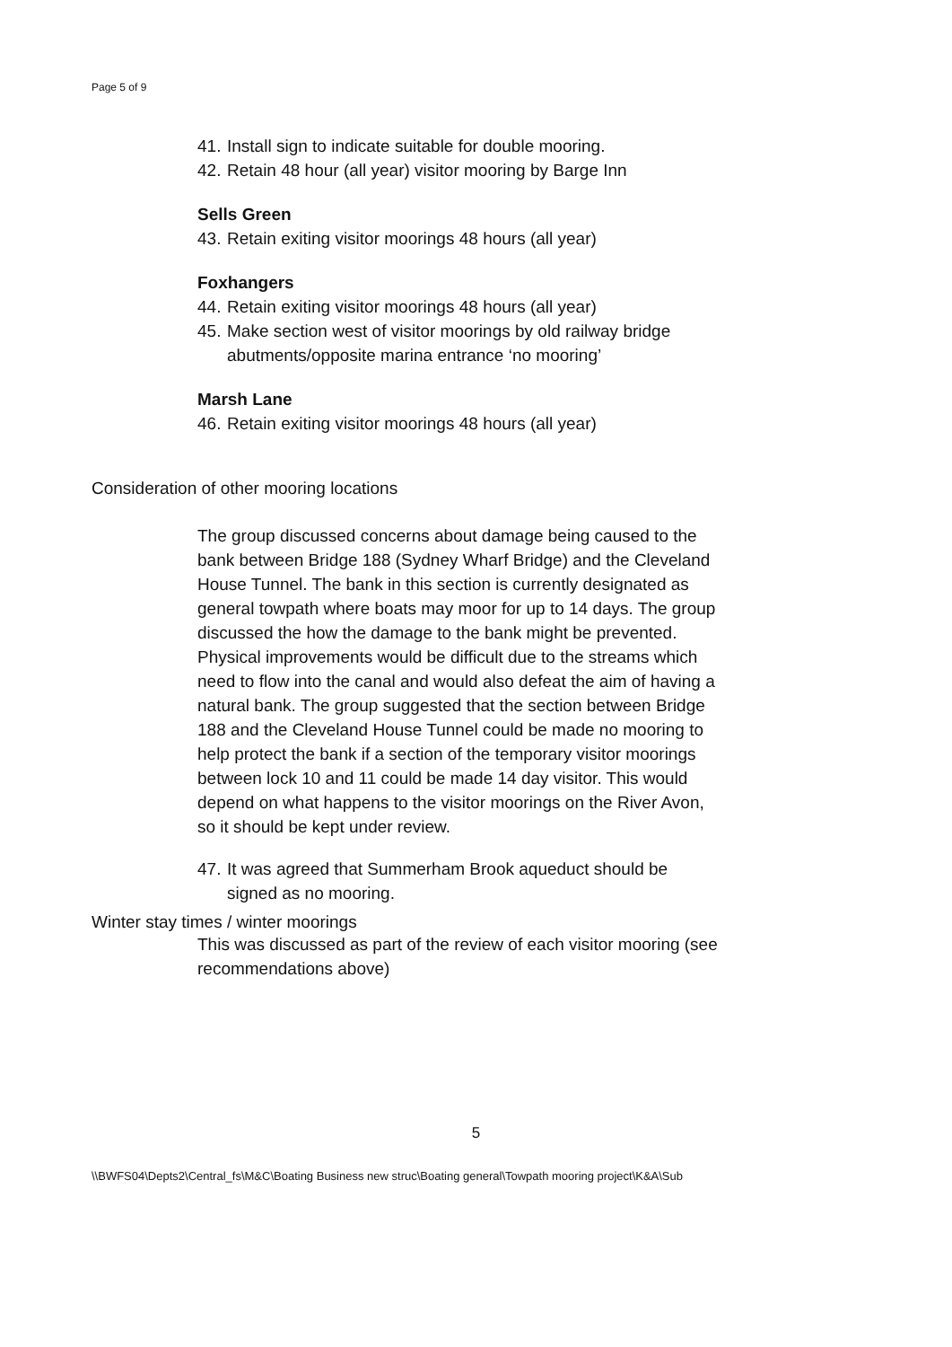Page 5 of 9
41. Install sign to indicate suitable for double mooring.
42. Retain 48 hour (all year) visitor mooring by Barge Inn
Sells Green
43. Retain exiting visitor moorings 48 hours (all year)
Foxhangers
44. Retain exiting visitor moorings 48 hours (all year)
45. Make section west of visitor moorings by old railway bridge abutments/opposite marina entrance ‘no mooring’
Marsh Lane
46. Retain exiting visitor moorings 48 hours (all year)
Consideration of other mooring locations
The group discussed concerns about damage being caused to the bank between Bridge 188 (Sydney Wharf Bridge) and the Cleveland House Tunnel. The bank in this section is currently designated as general towpath where boats may moor for up to 14 days. The group discussed the how the damage to the bank might be prevented. Physical improvements would be difficult due to the streams which need to flow into the canal and would also defeat the aim of having a natural bank. The group suggested that the section between Bridge 188 and the Cleveland House Tunnel could be made no mooring to help protect the bank if a section of the temporary visitor moorings between lock 10 and 11 could be made 14 day visitor. This would depend on what happens to the visitor moorings on the River Avon, so it should be kept under review.
47. It was agreed that Summerham Brook aqueduct should be signed as no mooring.
Winter stay times / winter moorings
This was discussed as part of the review of each visitor mooring (see recommendations above)
5
\\BWFS04\Depts2\Central_fs\M&C\Boating Business new struc\Boating general\Towpath mooring project\K&A\Sub